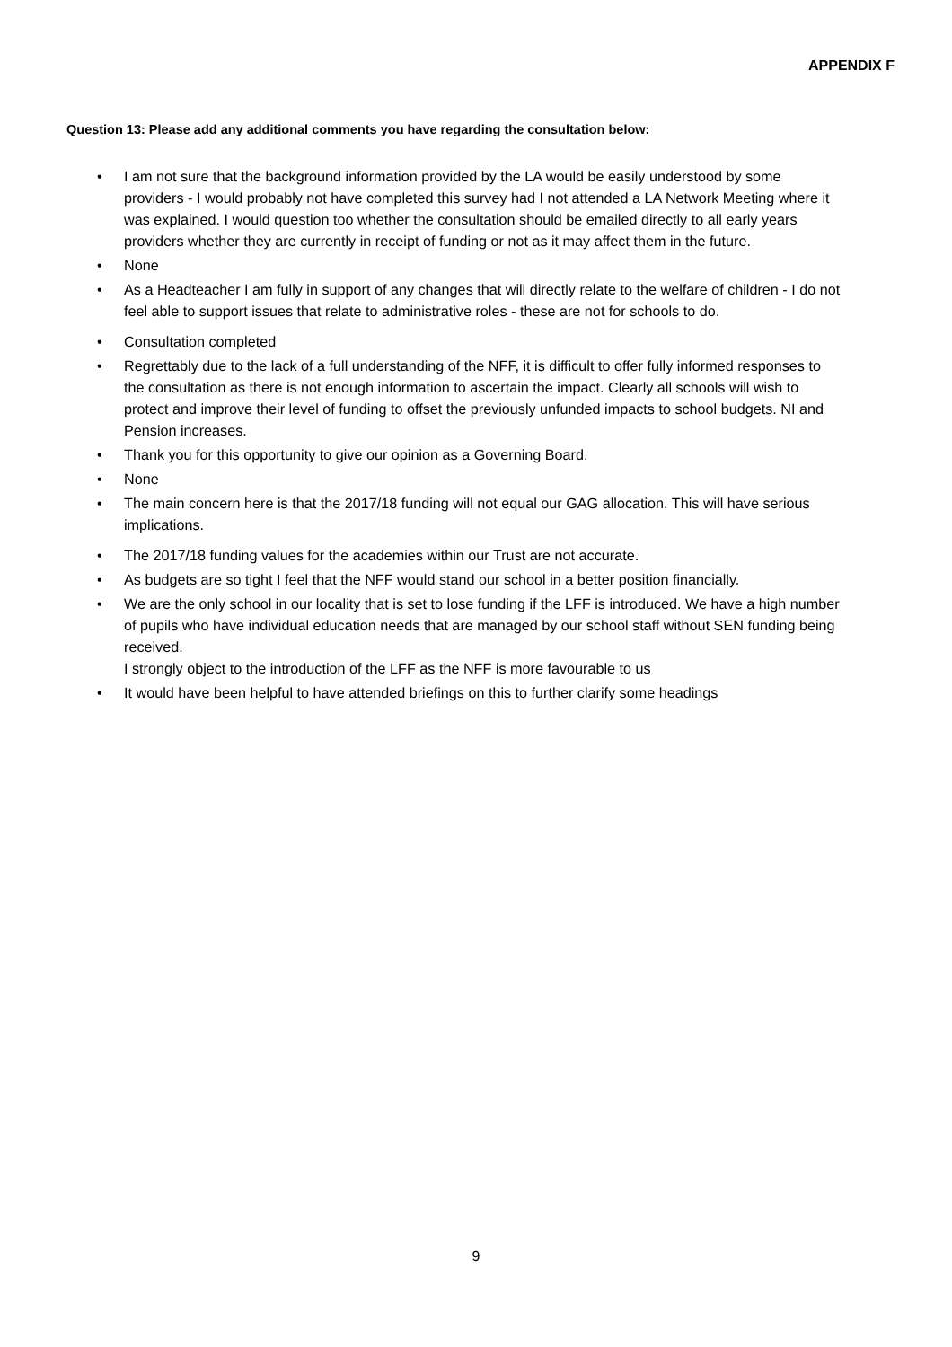APPENDIX F
Question 13: Please add any additional comments you have regarding the consultation below:
• I am not sure that the background information provided by the LA would be easily understood by some providers - I would probably not have completed this survey had I not attended a LA Network Meeting where it was explained. I would question too whether the consultation should be emailed directly to all early years providers whether they are currently in receipt of funding or not as it may affect them in the future.
• None
• As a Headteacher I am fully in support of any changes that will directly relate to the welfare of children - I do not feel able to support issues that relate to administrative roles - these are not for schools to do.
• Consultation completed
• Regrettably due to the lack of a full understanding of the NFF, it is difficult to offer fully informed responses to the consultation as there is not enough information to ascertain the impact. Clearly all schools will wish to protect and improve their level of funding to offset the previously unfunded impacts to school budgets. NI and Pension increases.
• Thank you for this opportunity to give our opinion as a Governing Board.
• None
• The main concern here is that the 2017/18 funding will not equal our GAG allocation. This will have serious implications.
• The 2017/18 funding values for the academies within our Trust are not accurate.
• As budgets are so tight I feel that the NFF would stand our school in a better position financially.
• We are the only school in our locality that is set to lose funding if the LFF is introduced. We have a high number of pupils who have individual education needs that are managed by our school staff without SEN funding being received.
I strongly object to the introduction of the LFF as the NFF is more favourable to us
• It would have been helpful to have attended briefings on this to further clarify some headings
9